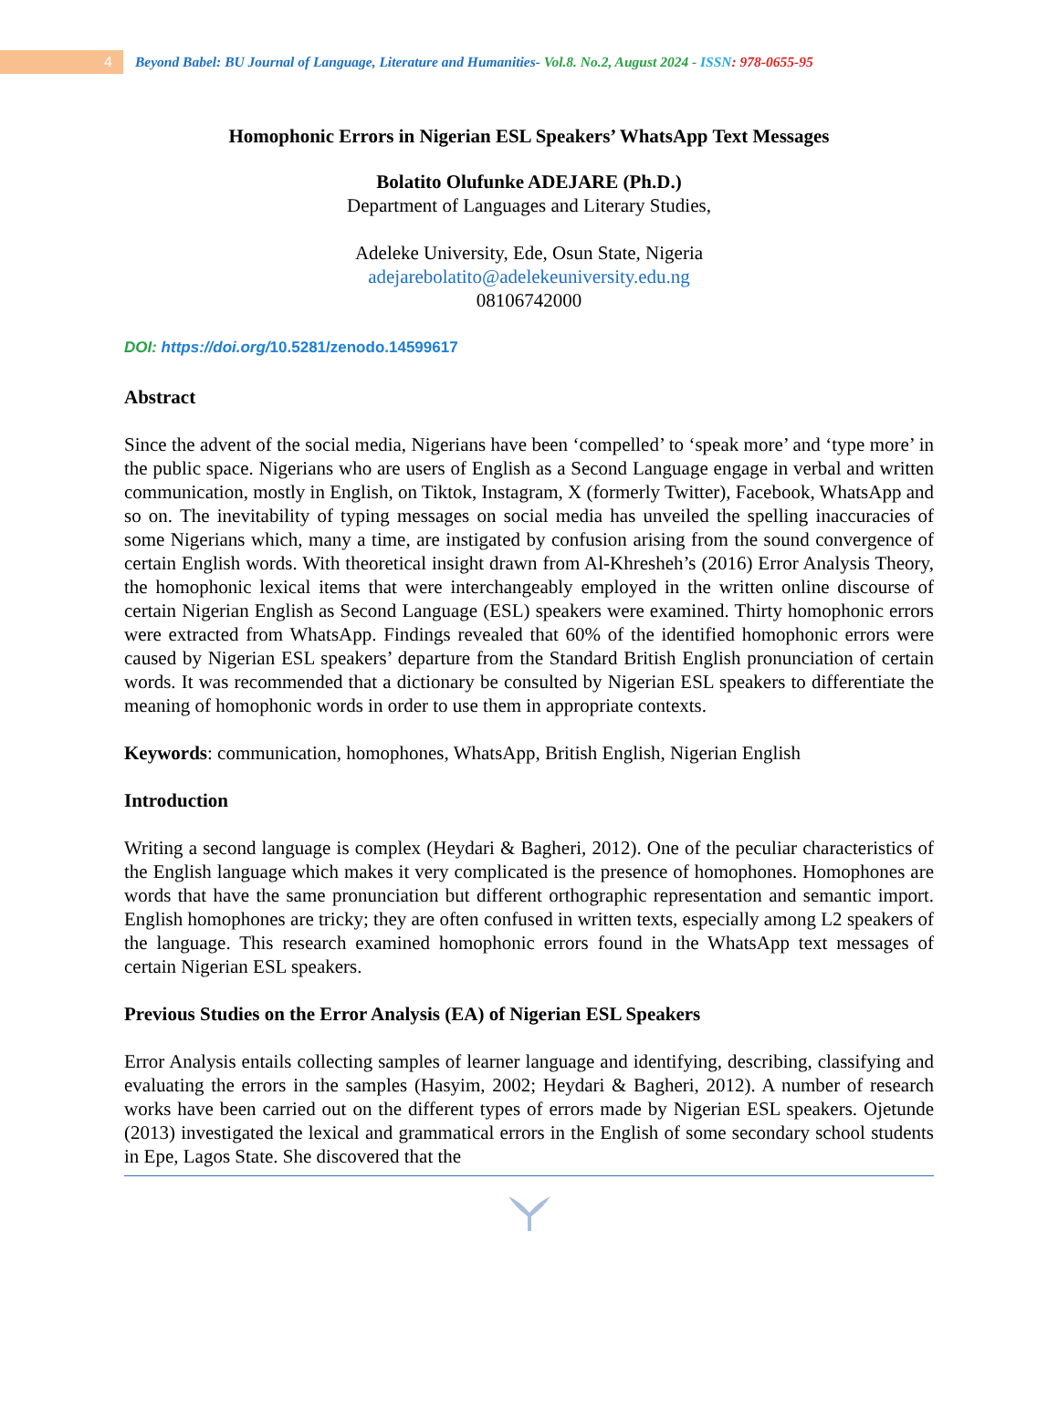4
Beyond Babel: BU Journal of Language, Literature and Humanities- Vol.8. No.2, August 2024 - ISSN: 978-0655-95
Homophonic Errors in Nigerian ESL Speakers’ WhatsApp Text Messages
Bolatito Olufunke ADEJARE (Ph.D.)
Department of Languages and Literary Studies,
Adeleke University, Ede, Osun State, Nigeria
adejarebolatito@adelekeuniversity.edu.ng
08106742000
DOI: https://doi.org/10.5281/zenodo.14599617
Abstract
Since the advent of the social media, Nigerians have been ‘compelled’ to ‘speak more’ and ‘type more’ in the public space. Nigerians who are users of English as a Second Language engage in verbal and written communication, mostly in English, on Tiktok, Instagram, X (formerly Twitter), Facebook, WhatsApp and so on. The inevitability of typing messages on social media has unveiled the spelling inaccuracies of some Nigerians which, many a time, are instigated by confusion arising from the sound convergence of certain English words. With theoretical insight drawn from Al-Khresheh’s (2016) Error Analysis Theory, the homophonic lexical items that were interchangeably employed in the written online discourse of certain Nigerian English as Second Language (ESL) speakers were examined. Thirty homophonic errors were extracted from WhatsApp. Findings revealed that 60% of the identified homophonic errors were caused by Nigerian ESL speakers’ departure from the Standard British English pronunciation of certain words. It was recommended that a dictionary be consulted by Nigerian ESL speakers to differentiate the meaning of homophonic words in order to use them in appropriate contexts.
Keywords: communication, homophones, WhatsApp, British English, Nigerian English
Introduction
Writing a second language is complex (Heydari & Bagheri, 2012). One of the peculiar characteristics of the English language which makes it very complicated is the presence of homophones. Homophones are words that have the same pronunciation but different orthographic representation and semantic import. English homophones are tricky; they are often confused in written texts, especially among L2 speakers of the language. This research examined homophonic errors found in the WhatsApp text messages of certain Nigerian ESL speakers.
Previous Studies on the Error Analysis (EA) of Nigerian ESL Speakers
Error Analysis entails collecting samples of learner language and identifying, describing, classifying and evaluating the errors in the samples (Hasyim, 2002; Heydari & Bagheri, 2012). A number of research works have been carried out on the different types of errors made by Nigerian ESL speakers. Ojetunde (2013) investigated the lexical and grammatical errors in the English of some secondary school students in Epe, Lagos State. She discovered that the